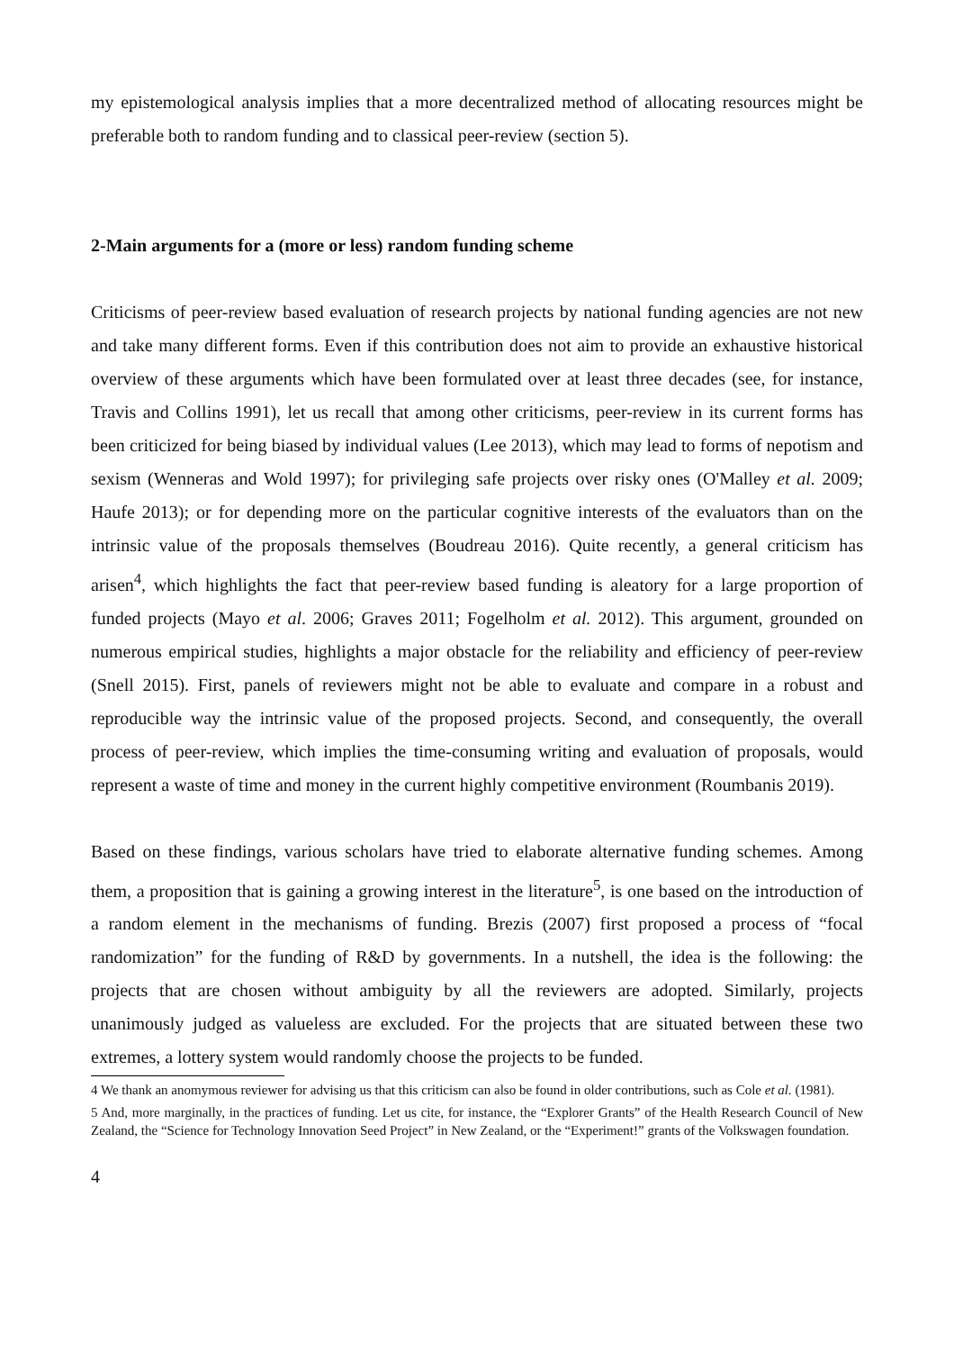my epistemological analysis implies that a more decentralized method of allocating resources might be preferable both to random funding and to classical peer-review (section 5).
2-Main arguments for a (more or less) random funding scheme
Criticisms of peer-review based evaluation of research projects by national funding agencies are not new and take many different forms. Even if this contribution does not aim to provide an exhaustive historical overview of these arguments which have been formulated over at least three decades (see, for instance, Travis and Collins 1991), let us recall that among other criticisms, peer-review in its current forms has been criticized for being biased by individual values (Lee 2013), which may lead to forms of nepotism and sexism (Wenneras and Wold 1997); for privileging safe projects over risky ones (O'Malley et al. 2009; Haufe 2013); or for depending more on the particular cognitive interests of the evaluators than on the intrinsic value of the proposals themselves (Boudreau 2016). Quite recently, a general criticism has arisen<sup>4</sup>, which highlights the fact that peer-review based funding is aleatory for a large proportion of funded projects (Mayo et al. 2006; Graves 2011; Fogelholm et al. 2012). This argument, grounded on numerous empirical studies, highlights a major obstacle for the reliability and efficiency of peer-review (Snell 2015). First, panels of reviewers might not be able to evaluate and compare in a robust and reproducible way the intrinsic value of the proposed projects. Second, and consequently, the overall process of peer-review, which implies the time-consuming writing and evaluation of proposals, would represent a waste of time and money in the current highly competitive environment (Roumbanis 2019).
Based on these findings, various scholars have tried to elaborate alternative funding schemes. Among them, a proposition that is gaining a growing interest in the literature<sup>5</sup>, is one based on the introduction of a random element in the mechanisms of funding. Brezis (2007) first proposed a process of “focal randomization” for the funding of R&D by governments. In a nutshell, the idea is the following: the projects that are chosen without ambiguity by all the reviewers are adopted. Similarly, projects unanimously judged as valueless are excluded. For the projects that are situated between these two extremes, a lottery system would randomly choose the projects to be funded.
4 We thank an anomymous reviewer for advising us that this criticism can also be found in older contributions, such as Cole et al. (1981).
5 And, more marginally, in the practices of funding. Let us cite, for instance, the “Explorer Grants” of the Health Research Council of New Zealand, the “Science for Technology Innovation Seed Project” in New Zealand, or the “Experiment!” grants of the Volkswagen foundation.
4